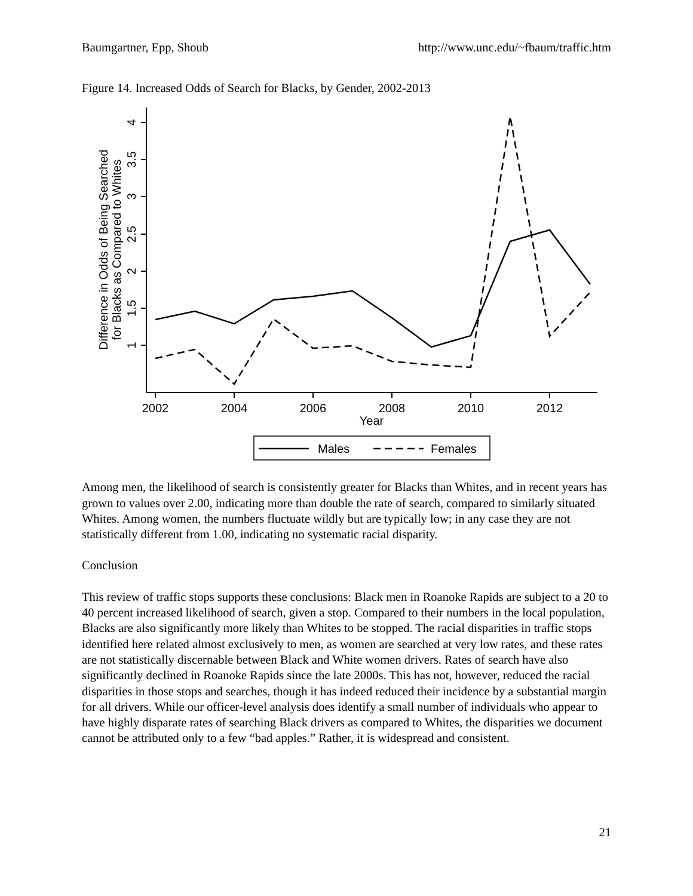Baumgartner, Epp, Shoub http://www.unc.edu/~fbaum/traffic.htm
Figure 14. Increased Odds of Search for Blacks, by Gender, 2002-2013
4
3.5
3
2.5
2
1.5
1
2002
2004
2006
2008
2010
2012
Year
Difference in Odds of Being Searched
for Blacks as Compared to Whites
Males
Females
Among men, the likelihood of search is consistently greater for Blacks than Whites, and in recent years has grown to values over 2.00, indicating more than double the rate of search, compared to similarly situated Whites. Among women, the numbers fluctuate wildly but are typically low; in any case they are not statistically different from 1.00, indicating no systematic racial disparity.
Conclusion
This review of traffic stops supports these conclusions: Black men in Roanoke Rapids are subject to a 20 to 40 percent increased likelihood of search, given a stop. Compared to their numbers in the local population, Blacks are also significantly more likely than Whites to be stopped. The racial disparities in traffic stops identified here related almost exclusively to men, as women are searched at very low rates, and these rates are not statistically discernable between Black and White women drivers. Rates of search have also significantly declined in Roanoke Rapids since the late 2000s. This has not, however, reduced the racial disparities in those stops and searches, though it has indeed reduced their incidence by a substantial margin for all drivers. While our officer-level analysis does identify a small number of individuals who appear to have highly disparate rates of searching Black drivers as compared to Whites, the disparities we document cannot be attributed only to a few “bad apples.” Rather, it is widespread and consistent.
21